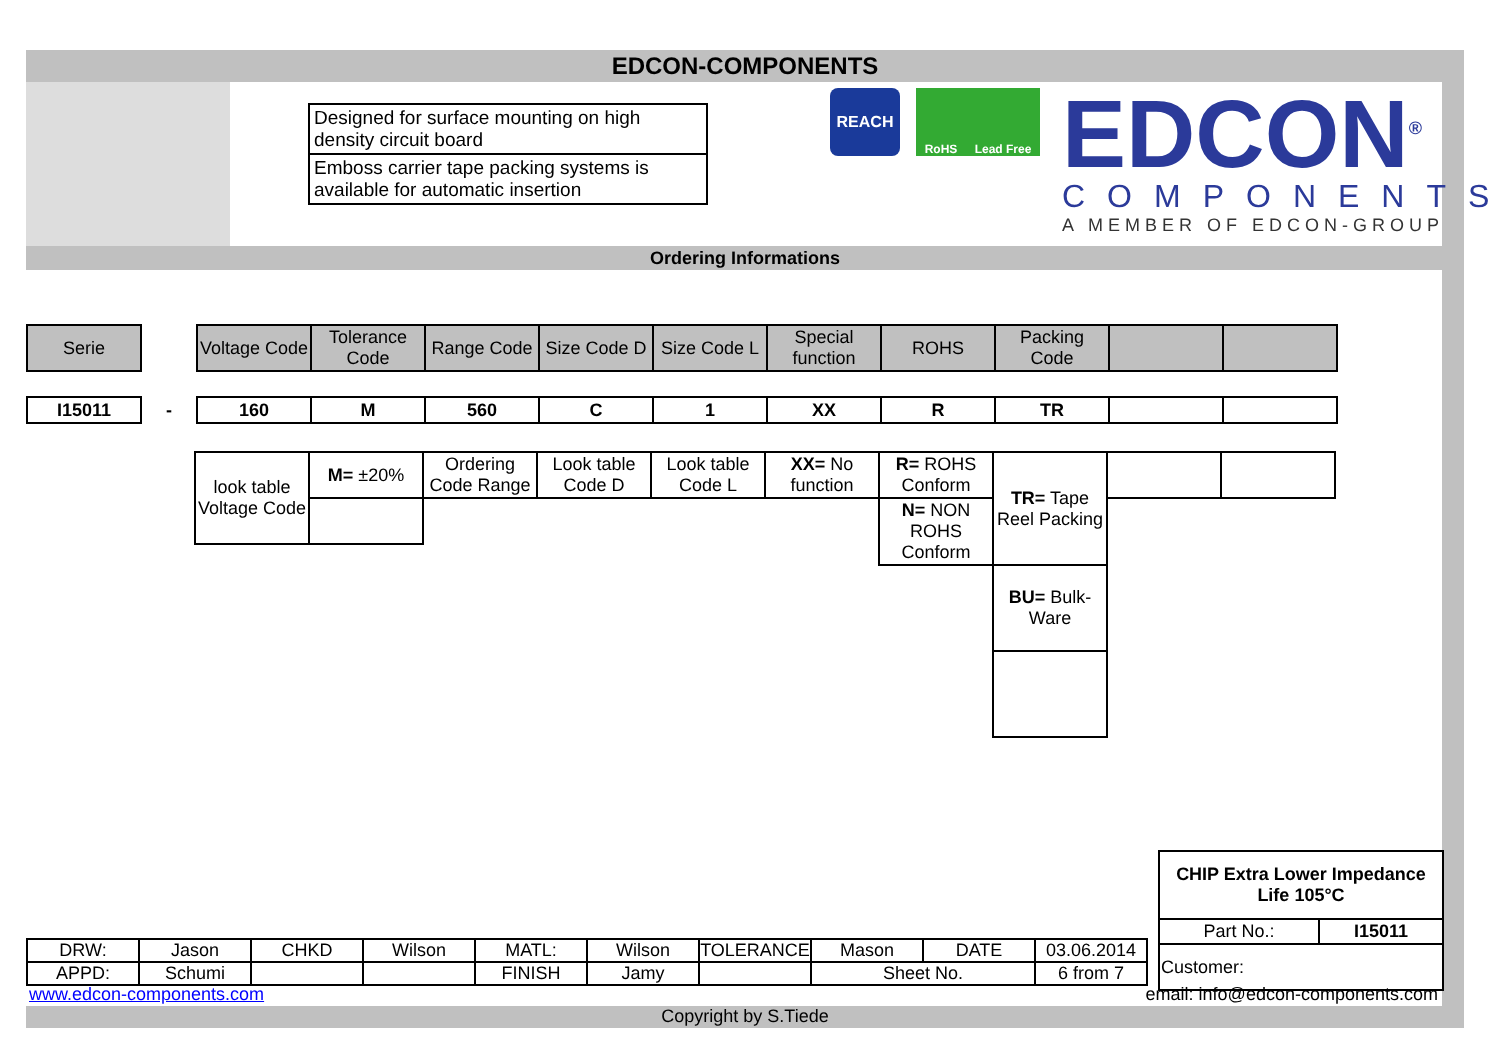EDCON-COMPONENTS
Designed for surface mounting on high density circuit board
Emboss carrier tape packing systems is available for automatic insertion
REACH
RoHS Lead Free
EDCON<sup>®</sup>
COMPONENTS
A MEMBER OF EDCON-GROUP
Ordering Informations
| Serie | | Voltage Code | Tolerance Code | Range Code | Size Code D | Size Code L | Special function | ROHS | Packing Code | | |
| I15011 | - | 160 | M | 560 | C | 1 | XX | R | TR | | |
| look table Voltage Code | M= ±20% | Ordering Code Range | Look table Code D | Look table Code L | XX= No function | R= ROHS Conform | TR= Tape Reel Packing | | |
| | | | | | | N= NON ROHS Conform | | | |
| | | | | | | | BU= Bulk-Ware | | |
| CHIP Extra Lower Impedance Life 105°C | |
| Part No.: | I15011 |
| Customer: | |
| DRW: | Jason | CHKD | Wilson | MATL: | Wilson | TOLERANCE | Mason | DATE | 03.06.2014 |
| APPD: | Schumi | | | FINISH | Jamy | | Sheet No. | | 6 from 7 |
www.edcon-components.com
email: info@edcon-components.com
Copyright by S.Tiede